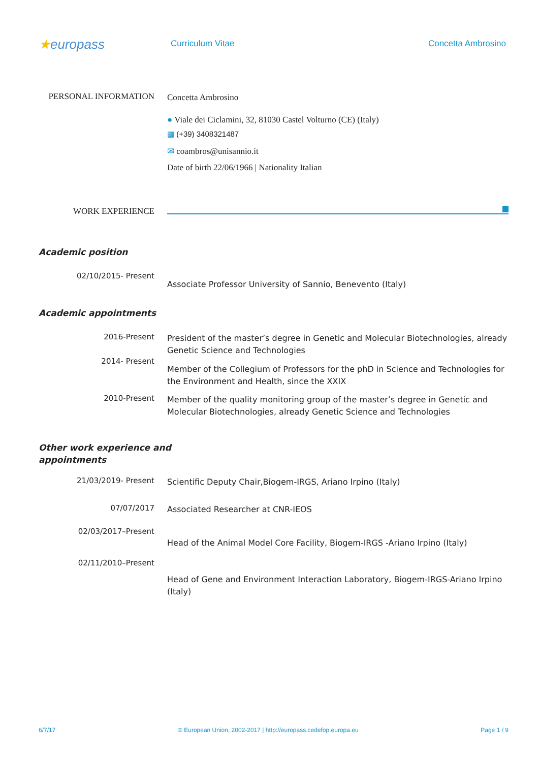★europass
Curriculum Vitae Concetta Ambrosino
PERSONAL INFORMATION
Concetta Ambrosino
● Viale dei Ciclamini, 32, 81030 Castel Volturno (CE) (Italy)
▦ (+39) 3408321487
✉ coambros@unisannio.it
Date of birth 22/06/1966 | Nationality Italian
WORK EXPERIENCE
Academic position
02/10/2015- Present
Associate Professor University of Sannio, Benevento (Italy)
Academic appointments
2016-Present
President of the master’s degree in Genetic and Molecular Biotechnologies, already Genetic Science and Technologies
2014- Present
Member of the Collegium of Professors for the phD in Science and Technologies for the Environment and Health, since the XXIX
2010-Present
Member of the quality monitoring group of the master’s degree in Genetic and Molecular Biotechnologies, already Genetic Science and Technologies
Other work experience and
appointments
21/03/2019- Present
Scientific Deputy Chair,Biogem-IRGS, Ariano Irpino (Italy)
07/07/2017
Associated Researcher at CNR-IEOS
02/03/2017–Present
Head of the Animal Model Core Facility, Biogem-IRGS -Ariano Irpino (Italy)
02/11/2010–Present
Head of Gene and Environment Interaction Laboratory, Biogem-IRGS-Ariano Irpino (Italy)
6/7/17 © European Union, 2002-2017 | http://europass.cedefop.europa.eu Page 1 / 9